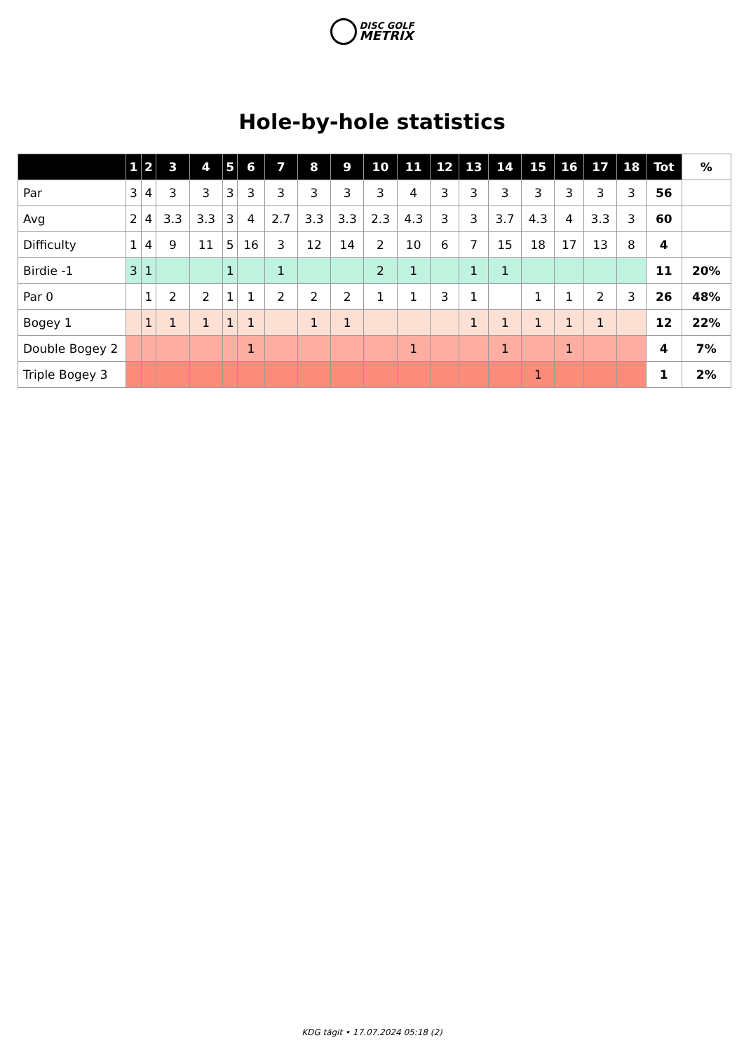DISC GOLF
METRIX
Hole-by-hole statistics
| | 1 | 2 | 3 | 4 | 5 | 6 | 7 | 8 | 9 | 10 | 11 | 12 | 13 | 14 | 15 | 16 | 17 | 18 | Tot | % |
| --- | --- | --- | --- | --- | --- | --- | --- | --- | --- | --- | --- | --- | --- | --- | --- | --- | --- | --- | --- | --- |
| Par | 3 | 4 | 3 | 3 | 3 | 3 | 3 | 3 | 3 | 3 | 4 | 3 | 3 | 3 | 3 | 3 | 3 | 3 | 56 | |
| Avg | 2 | 4 | 3.3 | 3.3 | 3 | 4 | 2.7 | 3.3 | 3.3 | 2.3 | 4.3 | 3 | 3 | 3.7 | 4.3 | 4 | 3.3 | 3 | 60 | |
| Difficulty | 1 | 4 | 9 | 11 | 5 | 16 | 3 | 12 | 14 | 2 | 10 | 6 | 7 | 15 | 18 | 17 | 13 | 8 | 4 | |
| Birdie -1 | 3 | 1 | | | 1 | | 1 | | | 2 | 1 | | 1 | 1 | | | | | 11 | 20% |
| Par 0 | | 1 | 2 | 2 | 1 | 1 | 2 | 2 | 2 | 1 | 1 | 3 | 1 | | 1 | 1 | 2 | 3 | 26 | 48% |
| Bogey 1 | | 1 | 1 | 1 | 1 | 1 | | 1 | 1 | | | | 1 | 1 | 1 | 1 | 1 | | 12 | 22% |
| Double Bogey 2 | | | | | | 1 | | | | | 1 | | | 1 | | 1 | | | 4 | 7% |
| Triple Bogey 3 | | | | | | | | | | | | | | | 1 | | | | 1 | 2% |
KDG tägit • 17.07.2024 05:18 (2)